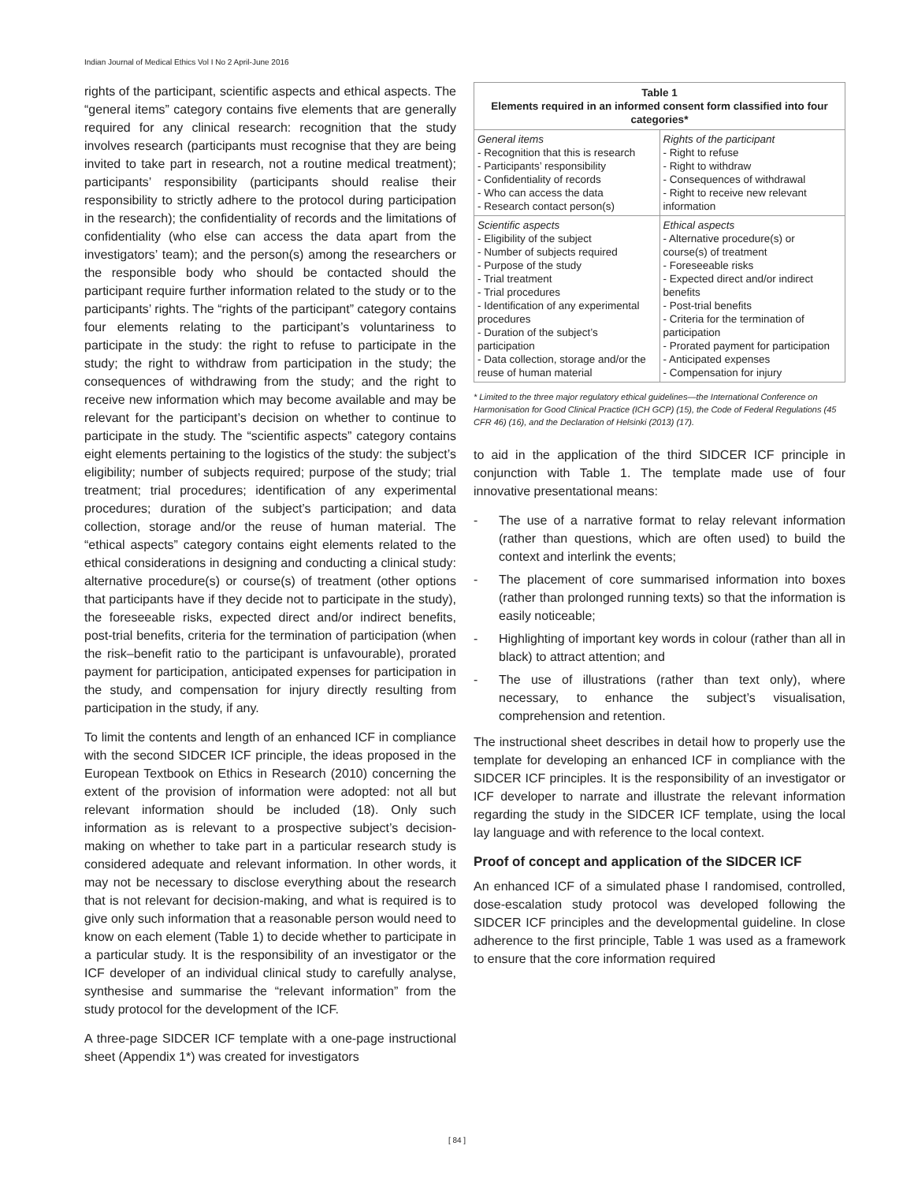Indian Journal of Medical Ethics Vol I No 2 April-June 2016
rights of the participant, scientific aspects and ethical aspects. The “general items” category contains five elements that are generally required for any clinical research: recognition that the study involves research (participants must recognise that they are being invited to take part in research, not a routine medical treatment); participants’ responsibility (participants should realise their responsibility to strictly adhere to the protocol during participation in the research); the confidentiality of records and the limitations of confidentiality (who else can access the data apart from the investigators’ team); and the person(s) among the researchers or the responsible body who should be contacted should the participant require further information related to the study or to the participants’ rights. The “rights of the participant” category contains four elements relating to the participant’s voluntariness to participate in the study: the right to refuse to participate in the study; the right to withdraw from participation in the study; the consequences of withdrawing from the study; and the right to receive new information which may become available and may be relevant for the participant’s decision on whether to continue to participate in the study. The “scientific aspects” category contains eight elements pertaining to the logistics of the study: the subject’s eligibility; number of subjects required; purpose of the study; trial treatment; trial procedures; identification of any experimental procedures; duration of the subject’s participation; and data collection, storage and/or the reuse of human material. The “ethical aspects” category contains eight elements related to the ethical considerations in designing and conducting a clinical study: alternative procedure(s) or course(s) of treatment (other options that participants have if they decide not to participate in the study), the foreseeable risks, expected direct and/or indirect benefits, post-trial benefits, criteria for the termination of participation (when the risk–benefit ratio to the participant is unfavourable), prorated payment for participation, anticipated expenses for participation in the study, and compensation for injury directly resulting from participation in the study, if any.
To limit the contents and length of an enhanced ICF in compliance with the second SIDCER ICF principle, the ideas proposed in the European Textbook on Ethics in Research (2010) concerning the extent of the provision of information were adopted: not all but relevant information should be included (18). Only such information as is relevant to a prospective subject’s decision-making on whether to take part in a particular research study is considered adequate and relevant information. In other words, it may not be necessary to disclose everything about the research that is not relevant for decision-making, and what is required is to give only such information that a reasonable person would need to know on each element (Table 1) to decide whether to participate in a particular study. It is the responsibility of an investigator or the ICF developer of an individual clinical study to carefully analyse, synthesise and summarise the “relevant information” from the study protocol for the development of the ICF.
A three-page SIDCER ICF template with a one-page instructional sheet (Appendix 1*) was created for investigators
Table 1 Elements required in an informed consent form classified into four categories*
| General items - Recognition that this is research - Participants’ responsibility - Confidentiality of records - Who can access the data - Research contact person(s) | Rights of the participant - Right to refuse - Right to withdraw - Consequences of withdrawal - Right to receive new relevant information |
| Scientific aspects - Eligibility of the subject - Number of subjects required - Purpose of the study - Trial treatment - Trial procedures - Identification of any experimental procedures - Duration of the subject’s participation - Data collection, storage and/or the reuse of human material | Ethical aspects - Alternative procedure(s) or course(s) of treatment - Foreseeable risks - Expected direct and/or indirect benefits - Post-trial benefits - Criteria for the termination of participation - Prorated payment for participation - Anticipated expenses - Compensation for injury |
* Limited to the three major regulatory ethical guidelines—the International Conference on Harmonisation for Good Clinical Practice (ICH GCP) (15), the Code of Federal Regulations (45 CFR 46) (16), and the Declaration of Helsinki (2013) (17).
to aid in the application of the third SIDCER ICF principle in conjunction with Table 1. The template made use of four innovative presentational means:
- The use of a narrative format to relay relevant information (rather than questions, which are often used) to build the context and interlink the events;
- The placement of core summarised information into boxes (rather than prolonged running texts) so that the information is easily noticeable;
- Highlighting of important key words in colour (rather than all in black) to attract attention; and
- The use of illustrations (rather than text only), where necessary, to enhance the subject’s visualisation, comprehension and retention.
The instructional sheet describes in detail how to properly use the template for developing an enhanced ICF in compliance with the SIDCER ICF principles. It is the responsibility of an investigator or ICF developer to narrate and illustrate the relevant information regarding the study in the SIDCER ICF template, using the local lay language and with reference to the local context.
Proof of concept and application of the SIDCER ICF
An enhanced ICF of a simulated phase I randomised, controlled, dose-escalation study protocol was developed following the SIDCER ICF principles and the developmental guideline. In close adherence to the first principle, Table 1 was used as a framework to ensure that the core information required
[ 84 ]